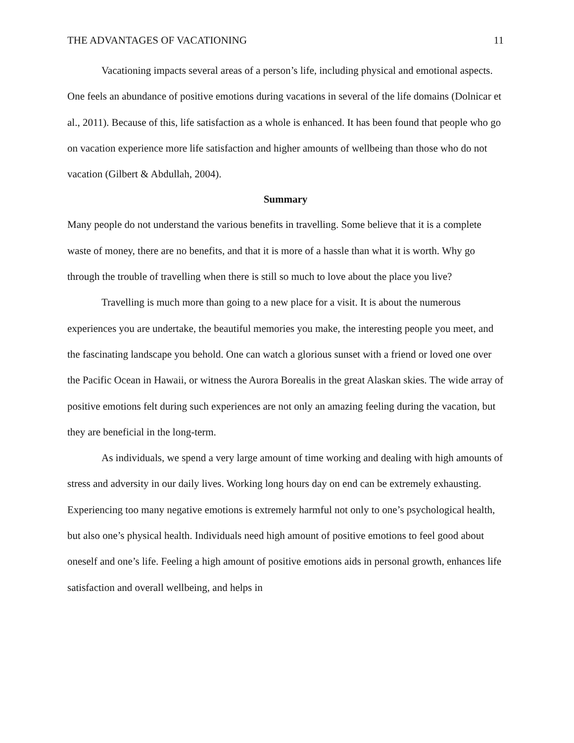THE ADVANTAGES OF VACATIONING 11
Vacationing impacts several areas of a person’s life, including physical and emotional aspects. One feels an abundance of positive emotions during vacations in several of the life domains (Dolnicar et al., 2011). Because of this, life satisfaction as a whole is enhanced. It has been found that people who go on vacation experience more life satisfaction and higher amounts of wellbeing than those who do not vacation (Gilbert & Abdullah, 2004).
Summary
Many people do not understand the various benefits in travelling. Some believe that it is a complete waste of money, there are no benefits, and that it is more of a hassle than what it is worth. Why go through the trouble of travelling when there is still so much to love about the place you live?
Travelling is much more than going to a new place for a visit. It is about the numerous experiences you are undertake, the beautiful memories you make, the interesting people you meet, and the fascinating landscape you behold. One can watch a glorious sunset with a friend or loved one over the Pacific Ocean in Hawaii, or witness the Aurora Borealis in the great Alaskan skies. The wide array of positive emotions felt during such experiences are not only an amazing feeling during the vacation, but they are beneficial in the long-term.
As individuals, we spend a very large amount of time working and dealing with high amounts of stress and adversity in our daily lives. Working long hours day on end can be extremely exhausting. Experiencing too many negative emotions is extremely harmful not only to one’s psychological health, but also one’s physical health. Individuals need high amount of positive emotions to feel good about oneself and one’s life. Feeling a high amount of positive emotions aids in personal growth, enhances life satisfaction and overall wellbeing, and helps in